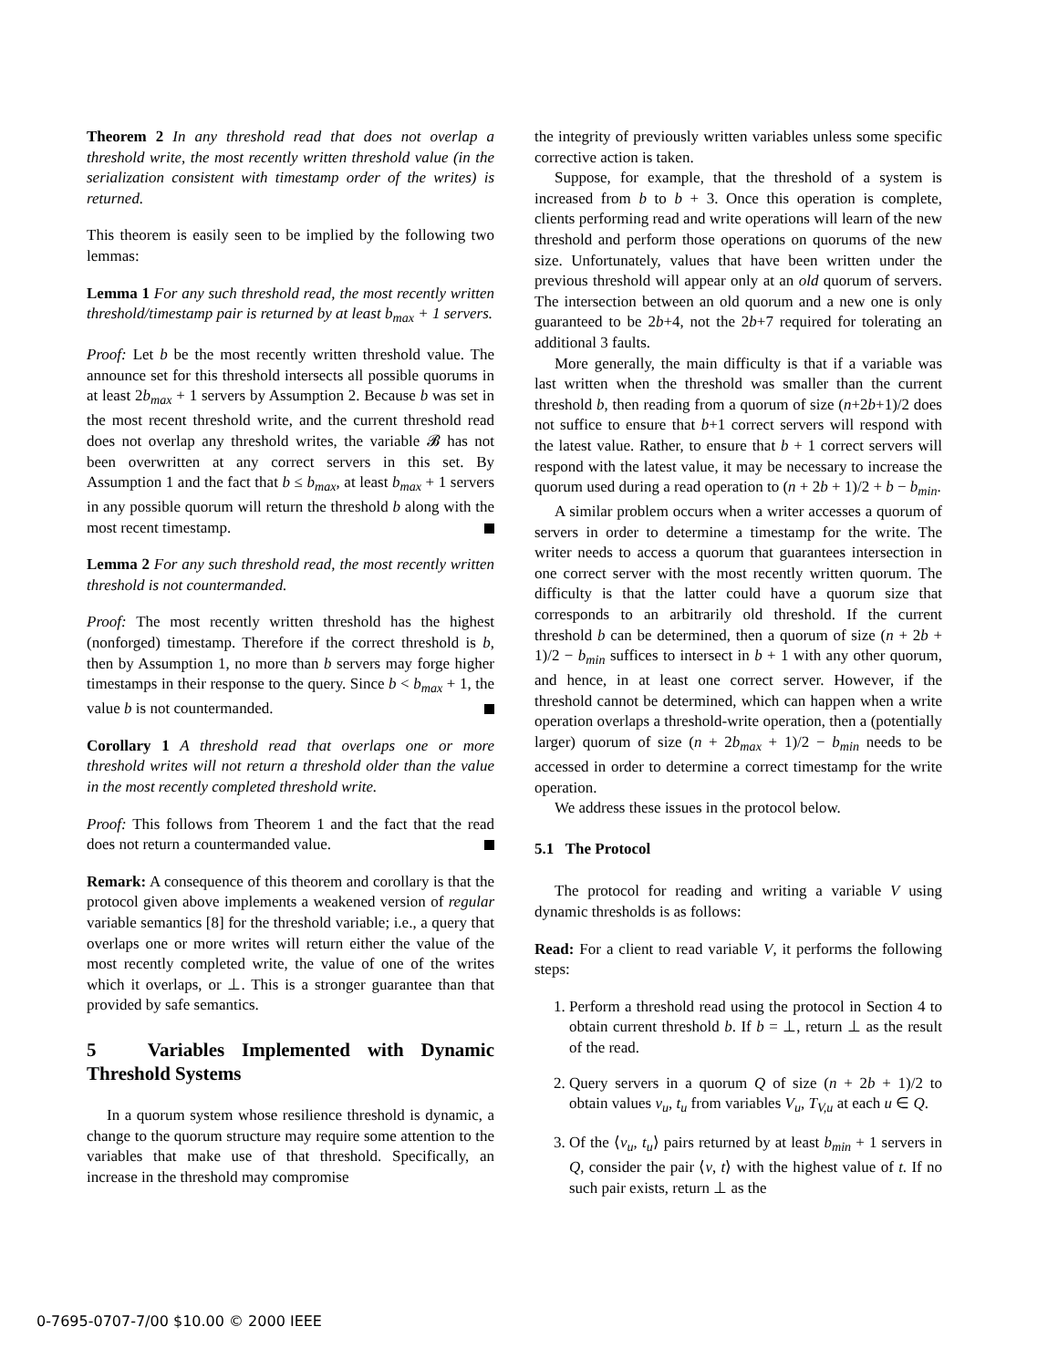Theorem 2 In any threshold read that does not overlap a threshold write, the most recently written threshold value (in the serialization consistent with timestamp order of the writes) is returned.
This theorem is easily seen to be implied by the following two lemmas:
Lemma 1 For any such threshold read, the most recently written threshold/timestamp pair is returned by at least b<sub>max</sub> + 1 servers.
Proof: Let b be the most recently written threshold value. The announce set for this threshold intersects all possible quorums in at least 2b<sub>max</sub> + 1 servers by Assumption 2. Because b was set in the most recent threshold write, and the current threshold read does not overlap any threshold writes, the variable 𝓑 has not been overwritten at any correct servers in this set. By Assumption 1 and the fact that b ≤ b<sub>max</sub>, at least b<sub>max</sub> + 1 servers in any possible quorum will return the threshold b along with the most recent timestamp.
Lemma 2 For any such threshold read, the most recently written threshold is not countermanded.
Proof: The most recently written threshold has the highest (nonforged) timestamp. Therefore if the correct threshold is b, then by Assumption 1, no more than b servers may forge higher timestamps in their response to the query. Since b < b<sub>max</sub> + 1, the value b is not countermanded.
Corollary 1 A threshold read that overlaps one or more threshold writes will not return a threshold older than the value in the most recently completed threshold write.
Proof: This follows from Theorem 1 and the fact that the read does not return a countermanded value.
Remark: A consequence of this theorem and corollary is that the protocol given above implements a weakened version of regular variable semantics [8] for the threshold variable; i.e., a query that overlaps one or more writes will return either the value of the most recently completed write, the value of one of the writes which it overlaps, or ⊥. This is a stronger guarantee than that provided by safe semantics.
5 Variables Implemented with Dynamic Threshold Systems
In a quorum system whose resilience threshold is dynamic, a change to the quorum structure may require some attention to the variables that make use of that threshold. Specifically, an increase in the threshold may compromise
the integrity of previously written variables unless some specific corrective action is taken.
Suppose, for example, that the threshold of a system is increased from b to b + 3. Once this operation is complete, clients performing read and write operations will learn of the new threshold and perform those operations on quorums of the new size. Unfortunately, values that have been written under the previous threshold will appear only at an old quorum of servers. The intersection between an old quorum and a new one is only guaranteed to be 2b+4, not the 2b+7 required for tolerating an additional 3 faults.
More generally, the main difficulty is that if a variable was last written when the threshold was smaller than the current threshold b, then reading from a quorum of size (n+2b+1)/2 does not suffice to ensure that b+1 correct servers will respond with the latest value. Rather, to ensure that b + 1 correct servers will respond with the latest value, it may be necessary to increase the quorum used during a read operation to (n + 2b + 1)/2 + b − b<sub>min</sub>.
A similar problem occurs when a writer accesses a quorum of servers in order to determine a timestamp for the write. The writer needs to access a quorum that guarantees intersection in one correct server with the most recently written quorum. The difficulty is that the latter could have a quorum size that corresponds to an arbitrarily old threshold. If the current threshold b can be determined, then a quorum of size (n + 2b + 1)/2 − b<sub>min</sub> suffices to intersect in b + 1 with any other quorum, and hence, in at least one correct server. However, if the threshold cannot be determined, which can happen when a write operation overlaps a threshold-write operation, then a (potentially larger) quorum of size (n + 2b<sub>max</sub> + 1)/2 − b<sub>min</sub> needs to be accessed in order to determine a correct timestamp for the write operation.
We address these issues in the protocol below.
5.1 The Protocol
The protocol for reading and writing a variable V using dynamic thresholds is as follows:
Read: For a client to read variable V, it performs the following steps:
1. Perform a threshold read using the protocol in Section 4 to obtain current threshold b. If b = ⊥, return ⊥ as the result of the read.
2. Query servers in a quorum Q of size (n + 2b + 1)/2 to obtain values v<sub>u</sub>, t<sub>u</sub> from variables V<sub>u</sub>, T<sub>V,u</sub> at each u ∈ Q.
3. Of the ⟨v<sub>u</sub>, t<sub>u</sub>⟩ pairs returned by at least b<sub>min</sub> + 1 servers in Q, consider the pair ⟨v, t⟩ with the highest value of t. If no such pair exists, return ⊥ as the
0-7695-0707-7/00 $10.00 © 2000 IEEE